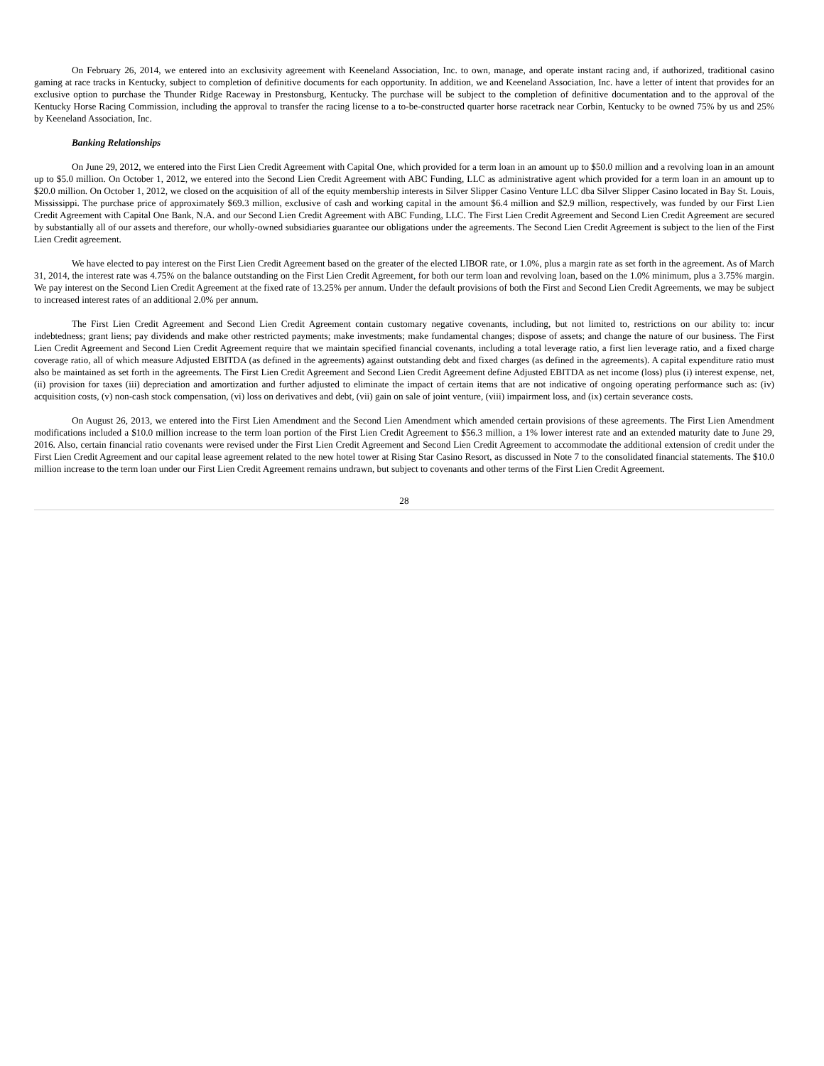On February 26, 2014, we entered into an exclusivity agreement with Keeneland Association, Inc. to own, manage, and operate instant racing and, if authorized, traditional casino gaming at race tracks in Kentucky, subject to completion of definitive documents for each opportunity. In addition, we and Keeneland Association, Inc. have a letter of intent that provides for an exclusive option to purchase the Thunder Ridge Raceway in Prestonsburg, Kentucky. The purchase will be subject to the completion of definitive documentation and to the approval of the Kentucky Horse Racing Commission, including the approval to transfer the racing license to a to-be-constructed quarter horse racetrack near Corbin, Kentucky to be owned 75% by us and 25% by Keeneland Association, Inc.
Banking Relationships
On June 29, 2012, we entered into the First Lien Credit Agreement with Capital One, which provided for a term loan in an amount up to $50.0 million and a revolving loan in an amount up to $5.0 million. On October 1, 2012, we entered into the Second Lien Credit Agreement with ABC Funding, LLC as administrative agent which provided for a term loan in an amount up to $20.0 million. On October 1, 2012, we closed on the acquisition of all of the equity membership interests in Silver Slipper Casino Venture LLC dba Silver Slipper Casino located in Bay St. Louis, Mississippi. The purchase price of approximately $69.3 million, exclusive of cash and working capital in the amount $6.4 million and $2.9 million, respectively, was funded by our First Lien Credit Agreement with Capital One Bank, N.A. and our Second Lien Credit Agreement with ABC Funding, LLC. The First Lien Credit Agreement and Second Lien Credit Agreement are secured by substantially all of our assets and therefore, our wholly-owned subsidiaries guarantee our obligations under the agreements. The Second Lien Credit Agreement is subject to the lien of the First Lien Credit agreement.
We have elected to pay interest on the First Lien Credit Agreement based on the greater of the elected LIBOR rate, or 1.0%, plus a margin rate as set forth in the agreement. As of March 31, 2014, the interest rate was 4.75% on the balance outstanding on the First Lien Credit Agreement, for both our term loan and revolving loan, based on the 1.0% minimum, plus a 3.75% margin. We pay interest on the Second Lien Credit Agreement at the fixed rate of 13.25% per annum. Under the default provisions of both the First and Second Lien Credit Agreements, we may be subject to increased interest rates of an additional 2.0% per annum.
The First Lien Credit Agreement and Second Lien Credit Agreement contain customary negative covenants, including, but not limited to, restrictions on our ability to: incur indebtedness; grant liens; pay dividends and make other restricted payments; make investments; make fundamental changes; dispose of assets; and change the nature of our business. The First Lien Credit Agreement and Second Lien Credit Agreement require that we maintain specified financial covenants, including a total leverage ratio, a first lien leverage ratio, and a fixed charge coverage ratio, all of which measure Adjusted EBITDA (as defined in the agreements) against outstanding debt and fixed charges (as defined in the agreements). A capital expenditure ratio must also be maintained as set forth in the agreements. The First Lien Credit Agreement and Second Lien Credit Agreement define Adjusted EBITDA as net income (loss) plus (i) interest expense, net, (ii) provision for taxes (iii) depreciation and amortization and further adjusted to eliminate the impact of certain items that are not indicative of ongoing operating performance such as: (iv) acquisition costs, (v) non-cash stock compensation, (vi) loss on derivatives and debt, (vii) gain on sale of joint venture, (viii) impairment loss, and (ix) certain severance costs.
On August 26, 2013, we entered into the First Lien Amendment and the Second Lien Amendment which amended certain provisions of these agreements. The First Lien Amendment modifications included a $10.0 million increase to the term loan portion of the First Lien Credit Agreement to $56.3 million, a 1% lower interest rate and an extended maturity date to June 29, 2016. Also, certain financial ratio covenants were revised under the First Lien Credit Agreement and Second Lien Credit Agreement to accommodate the additional extension of credit under the First Lien Credit Agreement and our capital lease agreement related to the new hotel tower at Rising Star Casino Resort, as discussed in Note 7 to the consolidated financial statements. The $10.0 million increase to the term loan under our First Lien Credit Agreement remains undrawn, but subject to covenants and other terms of the First Lien Credit Agreement.
28